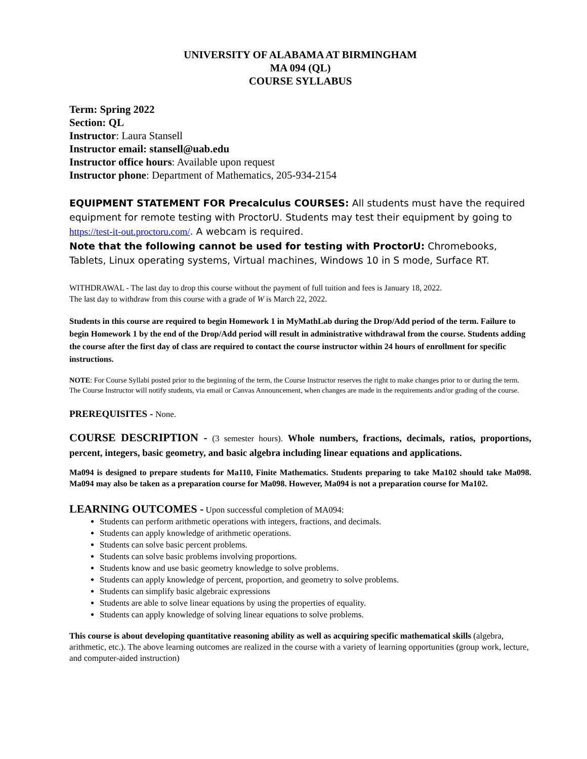UNIVERSITY OF ALABAMA AT BIRMINGHAM
MA 094 (QL)
COURSE SYLLABUS
Term: Spring 2022
Section: QL
Instructor: Laura Stansell
Instructor email: stansell@uab.edu
Instructor office hours: Available upon request
Instructor phone: Department of Mathematics, 205-934-2154
EQUIPMENT STATEMENT FOR Precalculus COURSES: All students must have the required equipment for remote testing with ProctorU. Students may test their equipment by going to https://test-it-out.proctoru.com/. A webcam is required.
Note that the following cannot be used for testing with ProctorU: Chromebooks, Tablets, Linux operating systems, Virtual machines, Windows 10 in S mode, Surface RT.
WITHDRAWAL - The last day to drop this course without the payment of full tuition and fees is January 18, 2022.
The last day to withdraw from this course with a grade of W is March 22, 2022.
Students in this course are required to begin Homework 1 in MyMathLab during the Drop/Add period of the term. Failure to begin Homework 1 by the end of the Drop/Add period will result in administrative withdrawal from the course. Students adding the course after the first day of class are required to contact the course instructor within 24 hours of enrollment for specific instructions.
NOTE: For Course Syllabi posted prior to the beginning of the term, the Course Instructor reserves the right to make changes prior to or during the term. The Course Instructor will notify students, via email or Canvas Announcement, when changes are made in the requirements and/or grading of the course.
PREREQUISITES - None.
COURSE DESCRIPTION - (3 semester hours). Whole numbers, fractions, decimals, ratios, proportions, percent, integers, basic geometry, and basic algebra including linear equations and applications.
Ma094 is designed to prepare students for Ma110, Finite Mathematics. Students preparing to take Ma102 should take Ma098. Ma094 may also be taken as a preparation course for Ma098. However, Ma094 is not a preparation course for Ma102.
LEARNING OUTCOMES - Upon successful completion of MA094:
Students can perform arithmetic operations with integers, fractions, and decimals.
Students can apply knowledge of arithmetic operations.
Students can solve basic percent problems.
Students can solve basic problems involving proportions.
Students know and use basic geometry knowledge to solve problems.
Students can apply knowledge of percent, proportion, and geometry to solve problems.
Students can simplify basic algebraic expressions
Students are able to solve linear equations by using the properties of equality.
Students can apply knowledge of solving linear equations to solve problems.
This course is about developing quantitative reasoning ability as well as acquiring specific mathematical skills (algebra, arithmetic, etc.). The above learning outcomes are realized in the course with a variety of learning opportunities (group work, lecture, and computer-aided instruction)